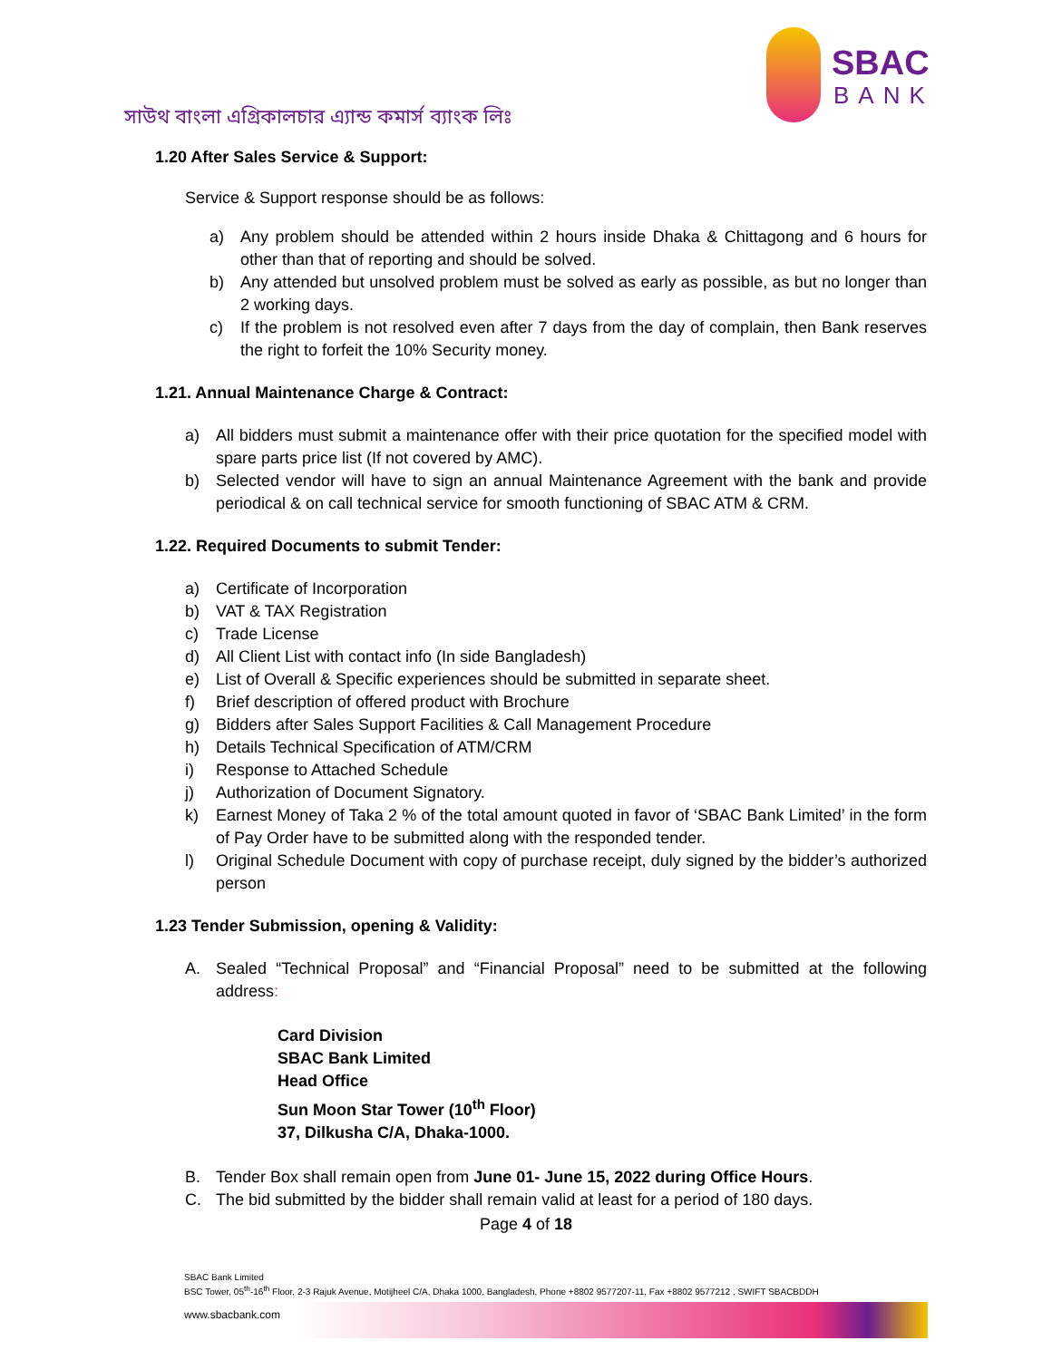সাউথ বাংলা এগ্রিকালচার এ্যান্ড কমার্স ব্যাংক লিঃ
SBAC
BANK
1.20 After Sales Service & Support:
Service & Support response should be as follows:
a) Any problem should be attended within 2 hours inside Dhaka & Chittagong and 6 hours for other than that of reporting and should be solved.
b) Any attended but unsolved problem must be solved as early as possible, as but no longer than 2 working days.
c) If the problem is not resolved even after 7 days from the day of complain, then Bank reserves the right to forfeit the 10% Security money.
1.21. Annual Maintenance Charge & Contract:
a) All bidders must submit a maintenance offer with their price quotation for the specified model with spare parts price list (If not covered by AMC).
b) Selected vendor will have to sign an annual Maintenance Agreement with the bank and provide periodical & on call technical service for smooth functioning of SBAC ATM & CRM.
1.22. Required Documents to submit Tender:
a) Certificate of Incorporation
b) VAT & TAX Registration
c) Trade License
d) All Client List with contact info (In side Bangladesh)
e) List of Overall & Specific experiences should be submitted in separate sheet.
f) Brief description of offered product with Brochure
g) Bidders after Sales Support Facilities & Call Management Procedure
h) Details Technical Specification of ATM/CRM
i) Response to Attached Schedule
j) Authorization of Document Signatory.
k) Earnest Money of Taka 2 % of the total amount quoted in favor of ‘SBAC Bank Limited’ in the form of Pay Order have to be submitted along with the responded tender.
l) Original Schedule Document with copy of purchase receipt, duly signed by the bidder’s authorized person
1.23 Tender Submission, opening & Validity:
A. Sealed “Technical Proposal” and “Financial Proposal” need to be submitted at the following address:
Card Division
SBAC Bank Limited
Head Office
Sun Moon Star Tower (10<sup>th</sup> Floor)
37, Dilkusha C/A, Dhaka-1000.
B. Tender Box shall remain open from June 01- June 15, 2022 during Office Hours.
C. The bid submitted by the bidder shall remain valid at least for a period of 180 days.
Page 4 of 18
SBAC Bank Limited
BSC Tower, 05<sup>th</sup>-16<sup>th</sup> Floor, 2-3 Rajuk Avenue, Motijheel C/A, Dhaka 1000, Bangladesh, Phone +8802 9577207-11, Fax +8802 9577212 , SWIFT SBACBDDH
www.sbacbank.com